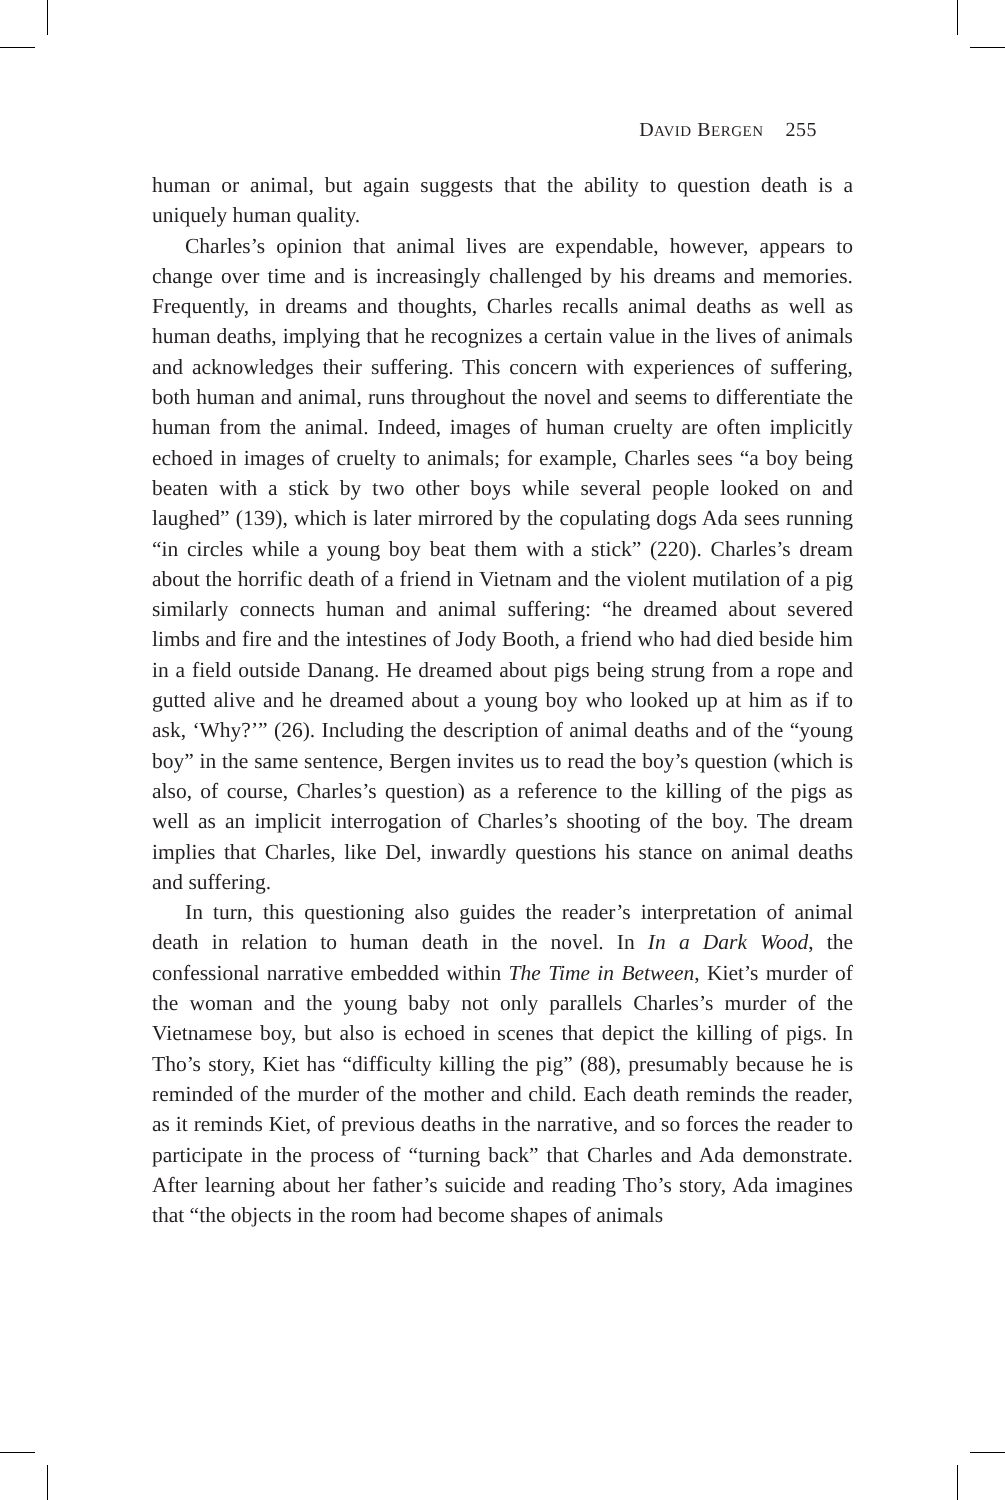DAVID BERGEN 255
human or animal, but again suggests that the ability to question death is a uniquely human quality.
Charles’s opinion that animal lives are expendable, however, appears to change over time and is increasingly challenged by his dreams and memories. Frequently, in dreams and thoughts, Charles recalls animal deaths as well as human deaths, implying that he recognizes a certain value in the lives of animals and acknowledges their suffering. This concern with experiences of suffering, both human and animal, runs throughout the novel and seems to differentiate the human from the animal. Indeed, images of human cruelty are often implicitly echoed in images of cruelty to animals; for example, Charles sees “a boy being beaten with a stick by two other boys while several people looked on and laughed” (139), which is later mirrored by the copulating dogs Ada sees running “in circles while a young boy beat them with a stick” (220). Charles’s dream about the horrific death of a friend in Vietnam and the violent mutilation of a pig similarly connects human and animal suffering: “he dreamed about severed limbs and fire and the intestines of Jody Booth, a friend who had died beside him in a field outside Danang. He dreamed about pigs being strung from a rope and gutted alive and he dreamed about a young boy who looked up at him as if to ask, ‘Why?’” (26). Including the description of animal deaths and of the “young boy” in the same sentence, Bergen invites us to read the boy’s question (which is also, of course, Charles’s question) as a reference to the killing of the pigs as well as an implicit interrogation of Charles’s shooting of the boy. The dream implies that Charles, like Del, inwardly questions his stance on animal deaths and suffering.
In turn, this questioning also guides the reader’s interpretation of animal death in relation to human death in the novel. In In a Dark Wood, the confessional narrative embedded within The Time in Between, Kiet’s murder of the woman and the young baby not only parallels Charles’s murder of the Vietnamese boy, but also is echoed in scenes that depict the killing of pigs. In Tho’s story, Kiet has “difficulty killing the pig” (88), presumably because he is reminded of the murder of the mother and child. Each death reminds the reader, as it reminds Kiet, of previous deaths in the narrative, and so forces the reader to participate in the process of “turning back” that Charles and Ada demonstrate. After learning about her father’s suicide and reading Tho’s story, Ada imagines that “the objects in the room had become shapes of animals